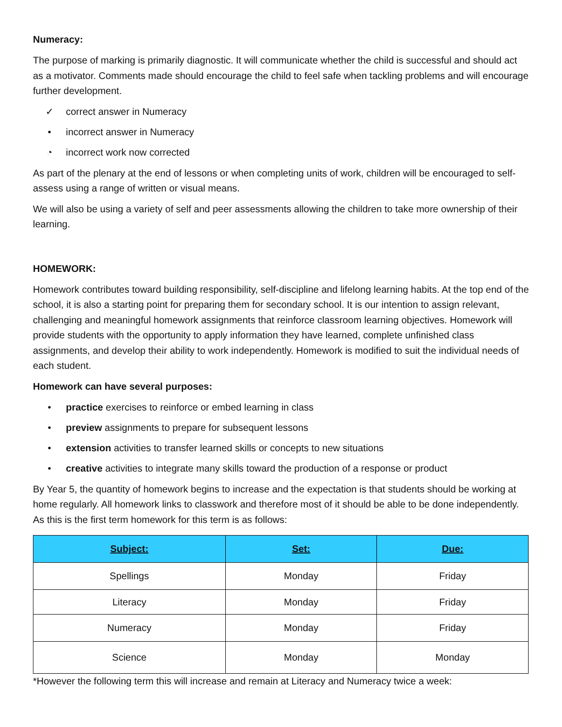Numeracy:
The purpose of marking is primarily diagnostic. It will communicate whether the child is successful and should act as a motivator. Comments made should encourage the child to feel safe when tackling problems and will encourage further development.
✓ correct answer in Numeracy
• incorrect answer in Numeracy
◔ incorrect work now corrected
As part of the plenary at the end of lessons or when completing units of work, children will be encouraged to self-assess using a range of written or visual means.
We will also be using a variety of self and peer assessments allowing the children to take more ownership of their learning.
HOMEWORK:
Homework contributes toward building responsibility, self-discipline and lifelong learning habits. At the top end of the school, it is also a starting point for preparing them for secondary school. It is our intention to assign relevant, challenging and meaningful homework assignments that reinforce classroom learning objectives. Homework will provide students with the opportunity to apply information they have learned, complete unfinished class assignments, and develop their ability to work independently. Homework is modified to suit the individual needs of each student.
Homework can have several purposes:
• practice exercises to reinforce or embed learning in class
• preview assignments to prepare for subsequent lessons
• extension activities to transfer learned skills or concepts to new situations
• creative activities to integrate many skills toward the production of a response or product
By Year 5, the quantity of homework begins to increase and the expectation is that students should be working at home regularly. All homework links to classwork and therefore most of it should be able to be done independently. As this is the first term homework for this term is as follows:
| Subject: | Set: | Due: |
| --- | --- | --- |
| Spellings | Monday | Friday |
| Literacy | Monday | Friday |
| Numeracy | Monday | Friday |
| Science | Monday | Monday |
*However the following term this will increase and remain at Literacy and Numeracy twice a week: